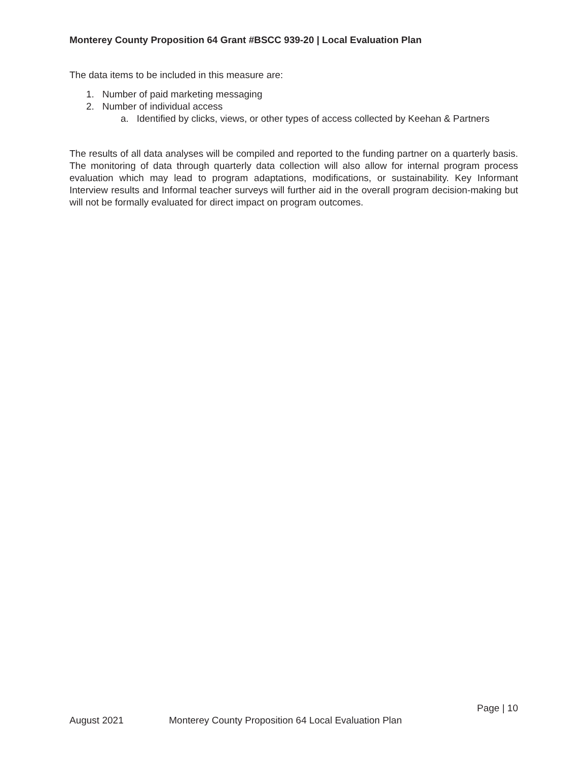Monterey County Proposition 64 Grant #BSCC 939-20 | Local Evaluation Plan
The data items to be included in this measure are:
1. Number of paid marketing messaging
2. Number of individual access
a. Identified by clicks, views, or other types of access collected by Keehan & Partners
The results of all data analyses will be compiled and reported to the funding partner on a quarterly basis. The monitoring of data through quarterly data collection will also allow for internal program process evaluation which may lead to program adaptations, modifications, or sustainability. Key Informant Interview results and Informal teacher surveys will further aid in the overall program decision-making but will not be formally evaluated for direct impact on program outcomes.
Page | 10
August 2021 Monterey County Proposition 64 Local Evaluation Plan